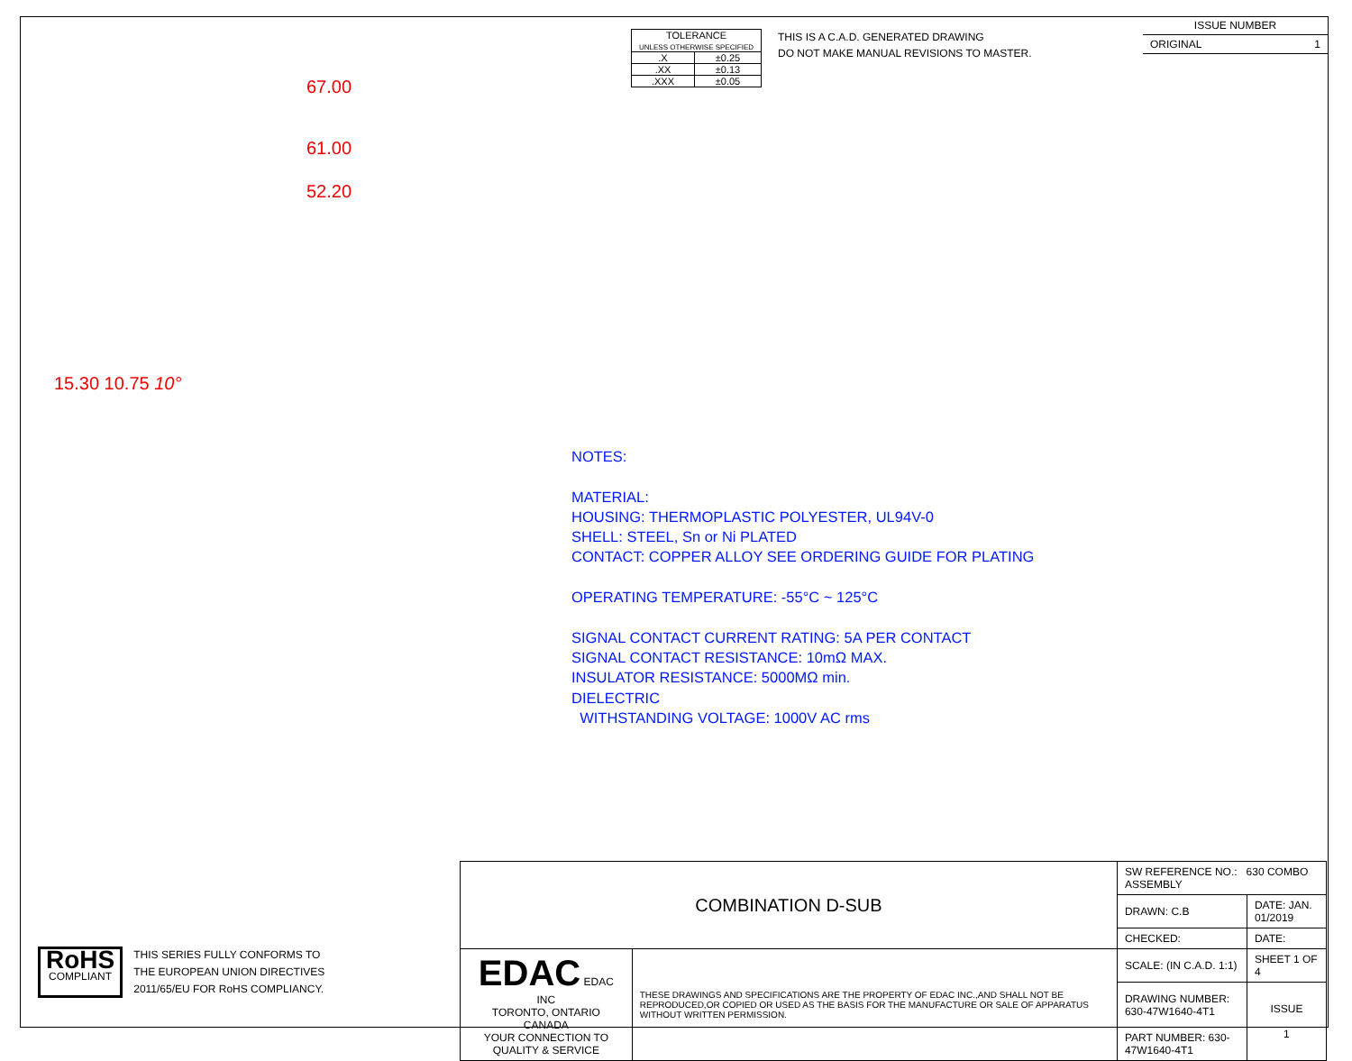| TOLERANCE UNLESS OTHERWISE SPECIFIED | |
| .X | ±0.25 |
| .XX | ±0.13 |
| .XXX | ±0.05 |
THIS IS A C.A.D. GENERATED DRAWING
DO NOT MAKE MANUAL REVISIONS TO MASTER.
ISSUE NUMBER
ORIGINAL 1
67.00
61.00
52.20
15.30 10.75 10°
NOTES:
MATERIAL:
HOUSING: THERMOPLASTIC POLYESTER, UL94V-0
SHELL: STEEL, Sn or Ni PLATED
CONTACT: COPPER ALLOY SEE ORDERING GUIDE FOR PLATING
OPERATING TEMPERATURE: -55°C ~ 125°C
SIGNAL CONTACT CURRENT RATING: 5A PER CONTACT
SIGNAL CONTACT RESISTANCE: 10mΩ MAX.
INSULATOR RESISTANCE: 5000MΩ min.
DIELECTRIC
WITHSTANDING VOLTAGE: 1000V AC rms
| COMBINATION D-SUB | | SW REFERENCE NO.: 630 COMBO ASSEMBLY | | |
| | | DRAWN: C.B | DATE: JAN. 01/2019 | |
| | | CHECKED: | DATE: | |
| EDAC EDAC INC TORONTO, ONTARIO CANADA YOUR CONNECTION TO QUALITY & SERVICE | THESE DRAWINGS AND SPECIFICATIONS ARE THE PROPERTY OF EDAC INC.,AND SHALL NOT BE REPRODUCED,OR COPIED OR USED AS THE BASIS FOR THE MANUFACTURE OR SALE OF APPARATUS WITHOUT WRITTEN PERMISSION. | SCALE: (IN C.A.D. 1:1) | SHEET 1 OF 4 | |
| | | DRAWING NUMBER: 630-47W1640-4T1 | | ISSUE 1 |
| | | PART NUMBER: 630-47W1640-4T1 | | |
RoHS
COMPLIANT
THIS SERIES FULLY CONFORMS TO
THE EUROPEAN UNION DIRECTIVES
2011/65/EU FOR RoHS COMPLIANCY.